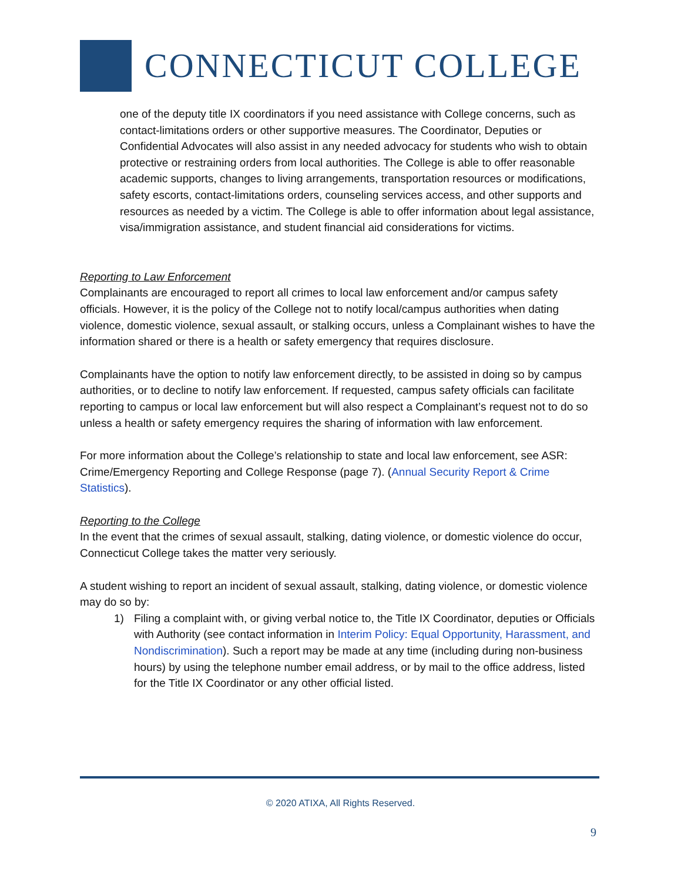CONNECTICUT COLLEGE
one of the deputy title IX coordinators if you need assistance with College concerns, such as contact-limitations orders or other supportive measures. The Coordinator, Deputies or Confidential Advocates will also assist in any needed advocacy for students who wish to obtain protective or restraining orders from local authorities. The College is able to offer reasonable academic supports, changes to living arrangements, transportation resources or modifications, safety escorts, contact-limitations orders, counseling services access, and other supports and resources as needed by a victim. The College is able to offer information about legal assistance, visa/immigration assistance, and student financial aid considerations for victims.
Reporting to Law Enforcement
Complainants are encouraged to report all crimes to local law enforcement and/or campus safety officials. However, it is the policy of the College not to notify local/campus authorities when dating violence, domestic violence, sexual assault, or stalking occurs, unless a Complainant wishes to have the information shared or there is a health or safety emergency that requires disclosure.
Complainants have the option to notify law enforcement directly, to be assisted in doing so by campus authorities, or to decline to notify law enforcement. If requested, campus safety officials can facilitate reporting to campus or local law enforcement but will also respect a Complainant’s request not to do so unless a health or safety emergency requires the sharing of information with law enforcement.
For more information about the College’s relationship to state and local law enforcement, see ASR: Crime/Emergency Reporting and College Response (page 7). (Annual Security Report & Crime Statistics).
Reporting to the College
In the event that the crimes of sexual assault, stalking, dating violence, or domestic violence do occur, Connecticut College takes the matter very seriously.
A student wishing to report an incident of sexual assault, stalking, dating violence, or domestic violence may do so by:
1) Filing a complaint with, or giving verbal notice to, the Title IX Coordinator, deputies or Officials with Authority (see contact information in Interim Policy: Equal Opportunity, Harassment, and Nondiscrimination). Such a report may be made at any time (including during non-business hours) by using the telephone number email address, or by mail to the office address, listed for the Title IX Coordinator or any other official listed.
© 2020 ATIXA, All Rights Reserved.
9